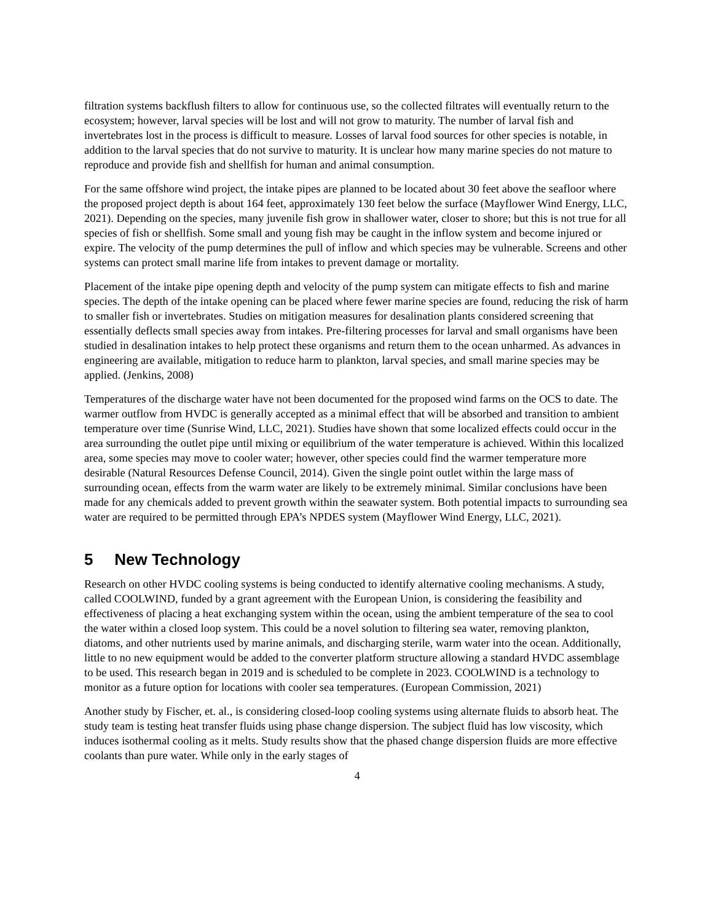filtration systems backflush filters to allow for continuous use, so the collected filtrates will eventually return to the ecosystem; however, larval species will be lost and will not grow to maturity. The number of larval fish and invertebrates lost in the process is difficult to measure. Losses of larval food sources for other species is notable, in addition to the larval species that do not survive to maturity. It is unclear how many marine species do not mature to reproduce and provide fish and shellfish for human and animal consumption.
For the same offshore wind project, the intake pipes are planned to be located about 30 feet above the seafloor where the proposed project depth is about 164 feet, approximately 130 feet below the surface (Mayflower Wind Energy, LLC, 2021). Depending on the species, many juvenile fish grow in shallower water, closer to shore; but this is not true for all species of fish or shellfish. Some small and young fish may be caught in the inflow system and become injured or expire. The velocity of the pump determines the pull of inflow and which species may be vulnerable. Screens and other systems can protect small marine life from intakes to prevent damage or mortality.
Placement of the intake pipe opening depth and velocity of the pump system can mitigate effects to fish and marine species. The depth of the intake opening can be placed where fewer marine species are found, reducing the risk of harm to smaller fish or invertebrates. Studies on mitigation measures for desalination plants considered screening that essentially deflects small species away from intakes. Pre-filtering processes for larval and small organisms have been studied in desalination intakes to help protect these organisms and return them to the ocean unharmed. As advances in engineering are available, mitigation to reduce harm to plankton, larval species, and small marine species may be applied. (Jenkins, 2008)
Temperatures of the discharge water have not been documented for the proposed wind farms on the OCS to date. The warmer outflow from HVDC is generally accepted as a minimal effect that will be absorbed and transition to ambient temperature over time (Sunrise Wind, LLC, 2021). Studies have shown that some localized effects could occur in the area surrounding the outlet pipe until mixing or equilibrium of the water temperature is achieved. Within this localized area, some species may move to cooler water; however, other species could find the warmer temperature more desirable (Natural Resources Defense Council, 2014). Given the single point outlet within the large mass of surrounding ocean, effects from the warm water are likely to be extremely minimal. Similar conclusions have been made for any chemicals added to prevent growth within the seawater system. Both potential impacts to surrounding sea water are required to be permitted through EPA’s NPDES system (Mayflower Wind Energy, LLC, 2021).
5 New Technology
Research on other HVDC cooling systems is being conducted to identify alternative cooling mechanisms. A study, called COOLWIND, funded by a grant agreement with the European Union, is considering the feasibility and effectiveness of placing a heat exchanging system within the ocean, using the ambient temperature of the sea to cool the water within a closed loop system. This could be a novel solution to filtering sea water, removing plankton, diatoms, and other nutrients used by marine animals, and discharging sterile, warm water into the ocean. Additionally, little to no new equipment would be added to the converter platform structure allowing a standard HVDC assemblage to be used. This research began in 2019 and is scheduled to be complete in 2023. COOLWIND is a technology to monitor as a future option for locations with cooler sea temperatures. (European Commission, 2021)
Another study by Fischer, et. al., is considering closed-loop cooling systems using alternate fluids to absorb heat. The study team is testing heat transfer fluids using phase change dispersion. The subject fluid has low viscosity, which induces isothermal cooling as it melts. Study results show that the phased change dispersion fluids are more effective coolants than pure water. While only in the early stages of
4